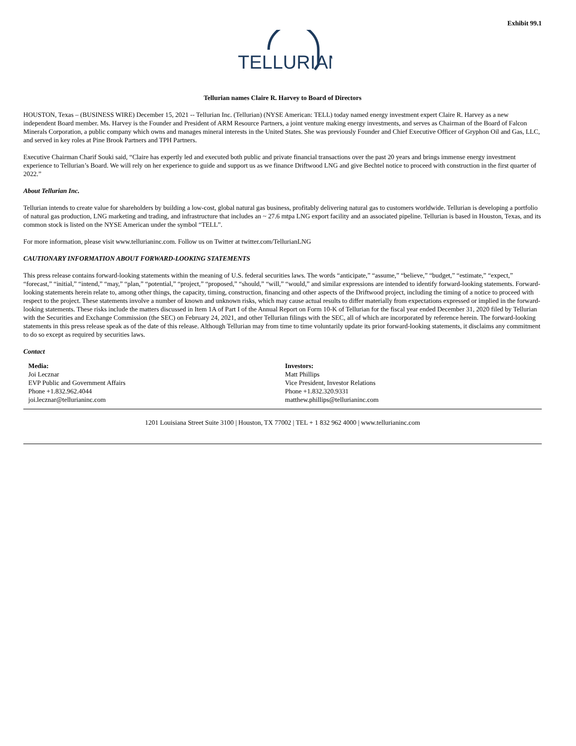Exhibit 99.1
TELLURIAN
Tellurian names Claire R. Harvey to Board of Directors
HOUSTON, Texas – (BUSINESS WIRE) December 15, 2021 -- Tellurian Inc. (Tellurian) (NYSE American: TELL) today named energy investment expert Claire R. Harvey as a new independent Board member. Ms. Harvey is the Founder and President of ARM Resource Partners, a joint venture making energy investments, and serves as Chairman of the Board of Falcon Minerals Corporation, a public company which owns and manages mineral interests in the United States. She was previously Founder and Chief Executive Officer of Gryphon Oil and Gas, LLC, and served in key roles at Pine Brook Partners and TPH Partners.
Executive Chairman Charif Souki said, “Claire has expertly led and executed both public and private financial transactions over the past 20 years and brings immense energy investment experience to Tellurian’s Board. We will rely on her experience to guide and support us as we finance Driftwood LNG and give Bechtel notice to proceed with construction in the first quarter of 2022.”
About Tellurian Inc.
Tellurian intends to create value for shareholders by building a low-cost, global natural gas business, profitably delivering natural gas to customers worldwide. Tellurian is developing a portfolio of natural gas production, LNG marketing and trading, and infrastructure that includes an ~ 27.6 mtpa LNG export facility and an associated pipeline. Tellurian is based in Houston, Texas, and its common stock is listed on the NYSE American under the symbol “TELL”.
For more information, please visit www.tellurianinc.com. Follow us on Twitter at twitter.com/TellurianLNG
CAUTIONARY INFORMATION ABOUT FORWARD-LOOKING STATEMENTS
This press release contains forward-looking statements within the meaning of U.S. federal securities laws. The words “anticipate,” “assume,” “believe,” “budget,” “estimate,” “expect,” “forecast,” “initial,” “intend,” “may,” “plan,” “potential,” “project,” “proposed,” “should,” “will,” “would,” and similar expressions are intended to identify forward-looking statements. Forward-looking statements herein relate to, among other things, the capacity, timing, construction, financing and other aspects of the Driftwood project, including the timing of a notice to proceed with respect to the project. These statements involve a number of known and unknown risks, which may cause actual results to differ materially from expectations expressed or implied in the forward-looking statements. These risks include the matters discussed in Item 1A of Part I of the Annual Report on Form 10-K of Tellurian for the fiscal year ended December 31, 2020 filed by Tellurian with the Securities and Exchange Commission (the SEC) on February 24, 2021, and other Tellurian filings with the SEC, all of which are incorporated by reference herein. The forward-looking statements in this press release speak as of the date of this release. Although Tellurian may from time to time voluntarily update its prior forward-looking statements, it disclaims any commitment to do so except as required by securities laws.
Contact
Media:
Joi Lecznar
EVP Public and Government Affairs
Phone +1.832.962.4044
joi.lecznar@tellurianinc.com
Investors:
Matt Phillips
Vice President, Investor Relations
Phone +1.832.320.9331
matthew.phillips@tellurianinc.com
1201 Louisiana Street Suite 3100 | Houston, TX 77002 | TEL + 1 832 962 4000 | www.tellurianinc.com